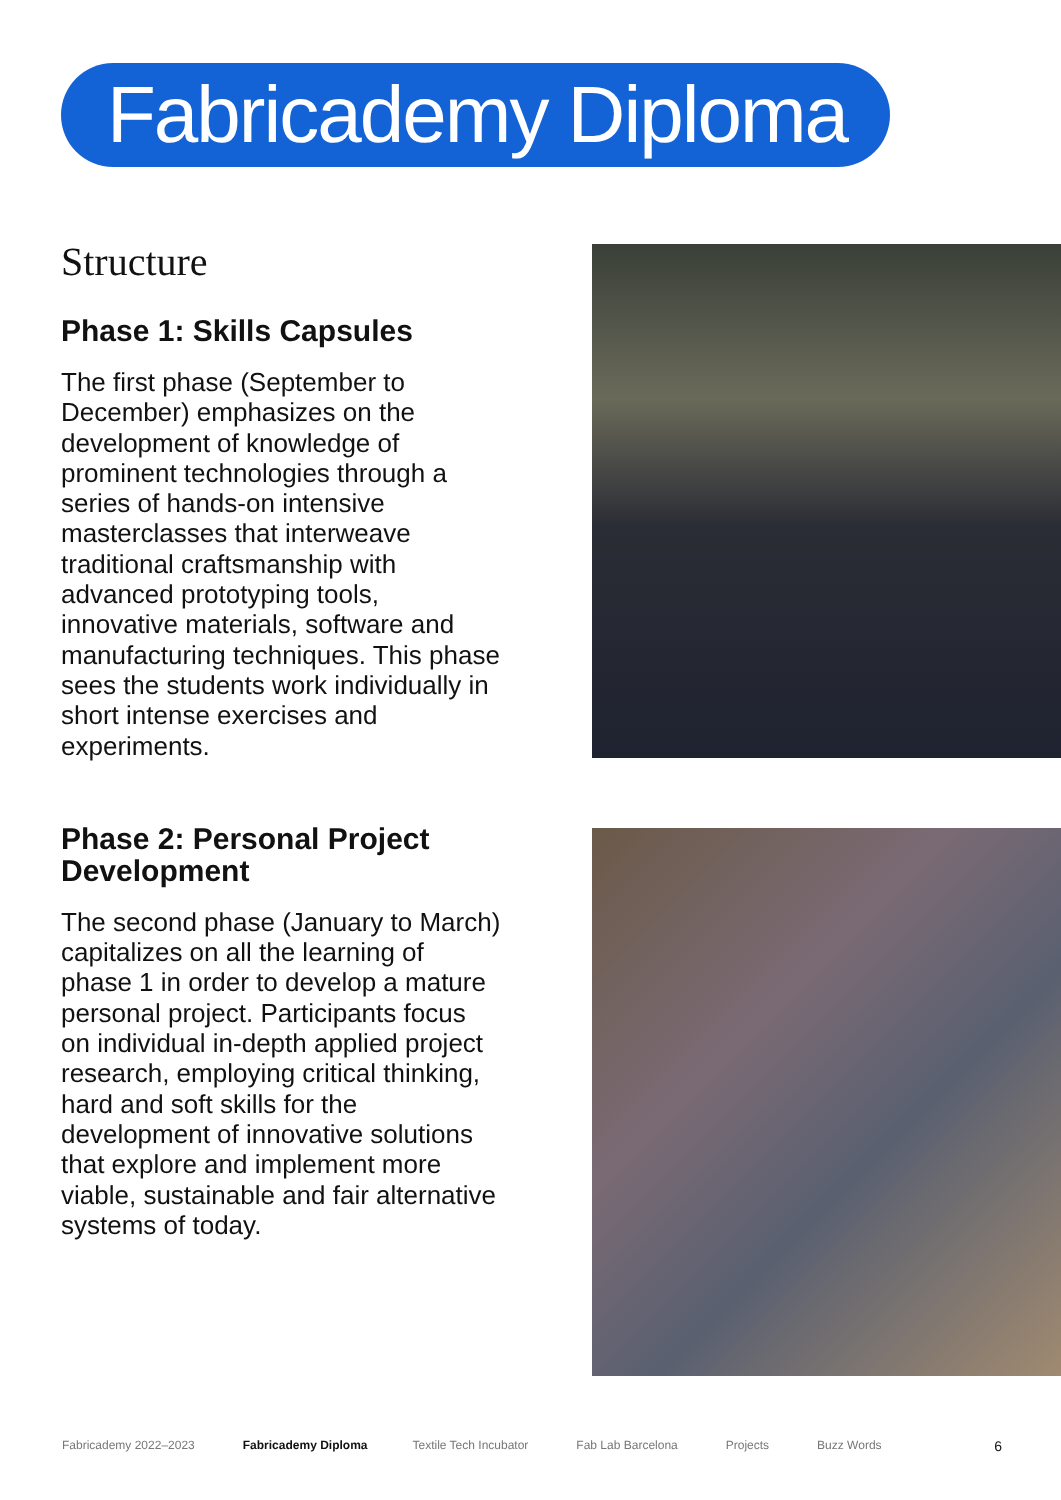Fabricademy Diploma
Structure
Phase 1: Skills Capsules
The first phase (September to December) emphasizes on the development of knowledge of prominent technologies through a series of hands-on intensive masterclasses that interweave traditional craftsmanship with advanced prototyping tools, innovative materials, software and manufacturing techniques. This phase sees the students work individually in short intense exercises and experiments.
Phase 2: Personal Project Development
The second phase (January to March) capitalizes on all the learning of phase 1 in order to develop a mature personal project. Participants focus on individual in-depth applied project research, employing critical thinking, hard and soft skills for the development of innovative solutions that explore and implement more viable, sustainable and fair alternative systems of today.
Fabricademy 2022–2023 Fabricademy Diploma Textile Tech Incubator Fab Lab Barcelona Projects Buzz Words 6